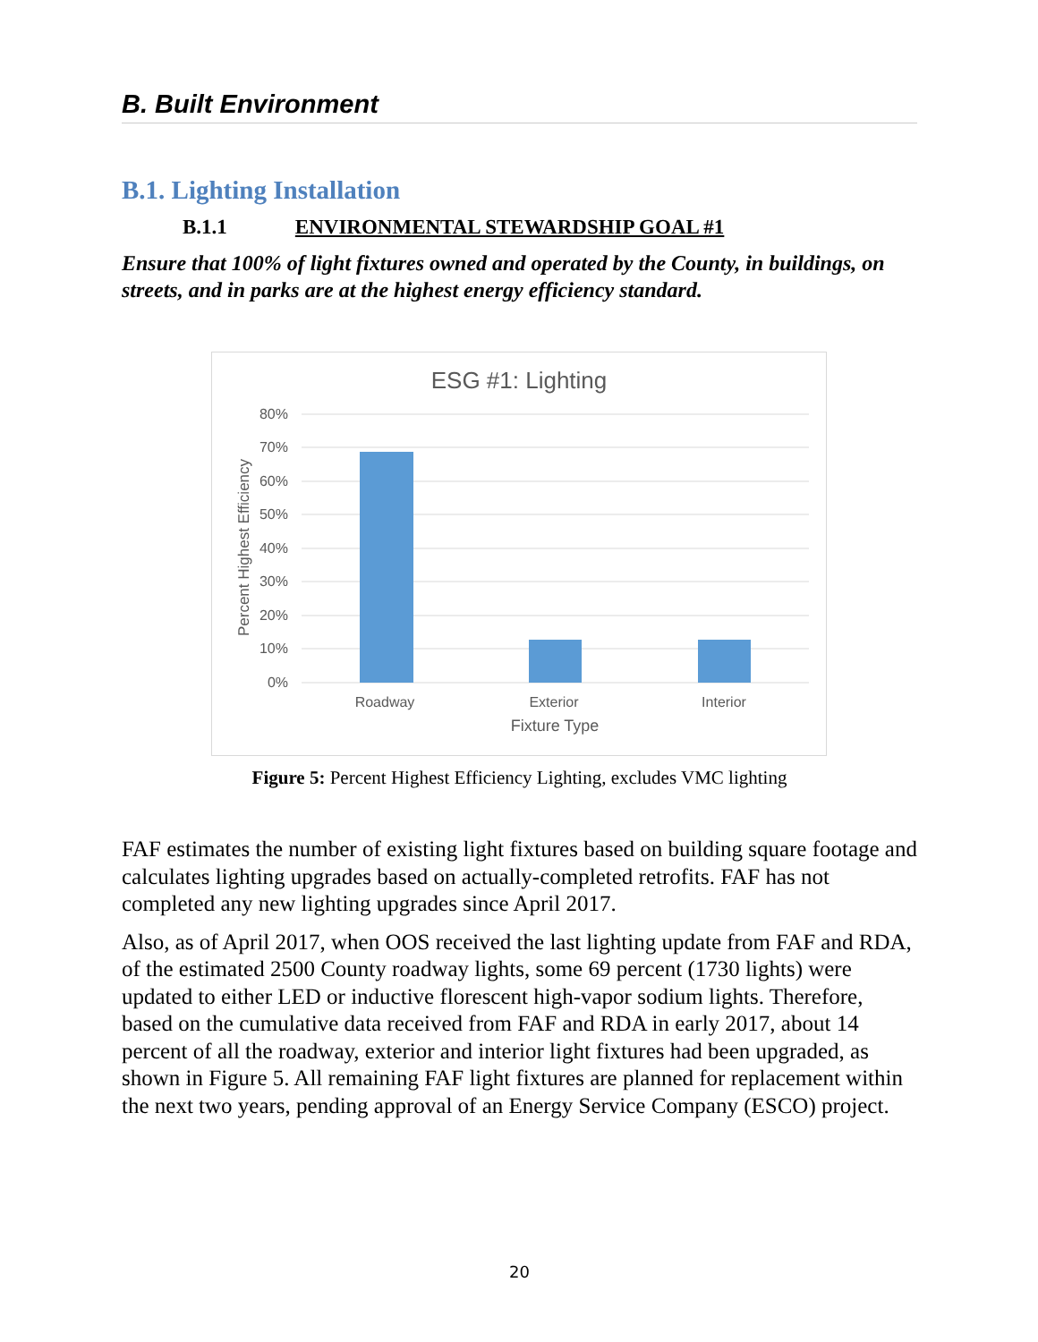B. Built Environment
B.1. Lighting Installation
B.1.1 ENVIRONMENTAL STEWARDSHIP GOAL #1
Ensure that 100% of light fixtures owned and operated by the County, in buildings, on streets, and in parks are at the highest energy efficiency standard.
ESG #1: Lighting
80%
70%
60%
50%
40%
30%
20%
10%
0%
Roadway
Exterior
Interior
Fixture Type
Percent Highest Efficiency
Figure 5: Percent Highest Efficiency Lighting, excludes VMC lighting
FAF estimates the number of existing light fixtures based on building square footage and calculates lighting upgrades based on actually-completed retrofits. FAF has not completed any new lighting upgrades since April 2017.
Also, as of April 2017, when OOS received the last lighting update from FAF and RDA, of the estimated 2500 County roadway lights, some 69 percent (1730 lights) were updated to either LED or inductive florescent high-vapor sodium lights. Therefore, based on the cumulative data received from FAF and RDA in early 2017, about 14 percent of all the roadway, exterior and interior light fixtures had been upgraded, as shown in Figure 5. All remaining FAF light fixtures are planned for replacement within the next two years, pending approval of an Energy Service Company (ESCO) project.
20